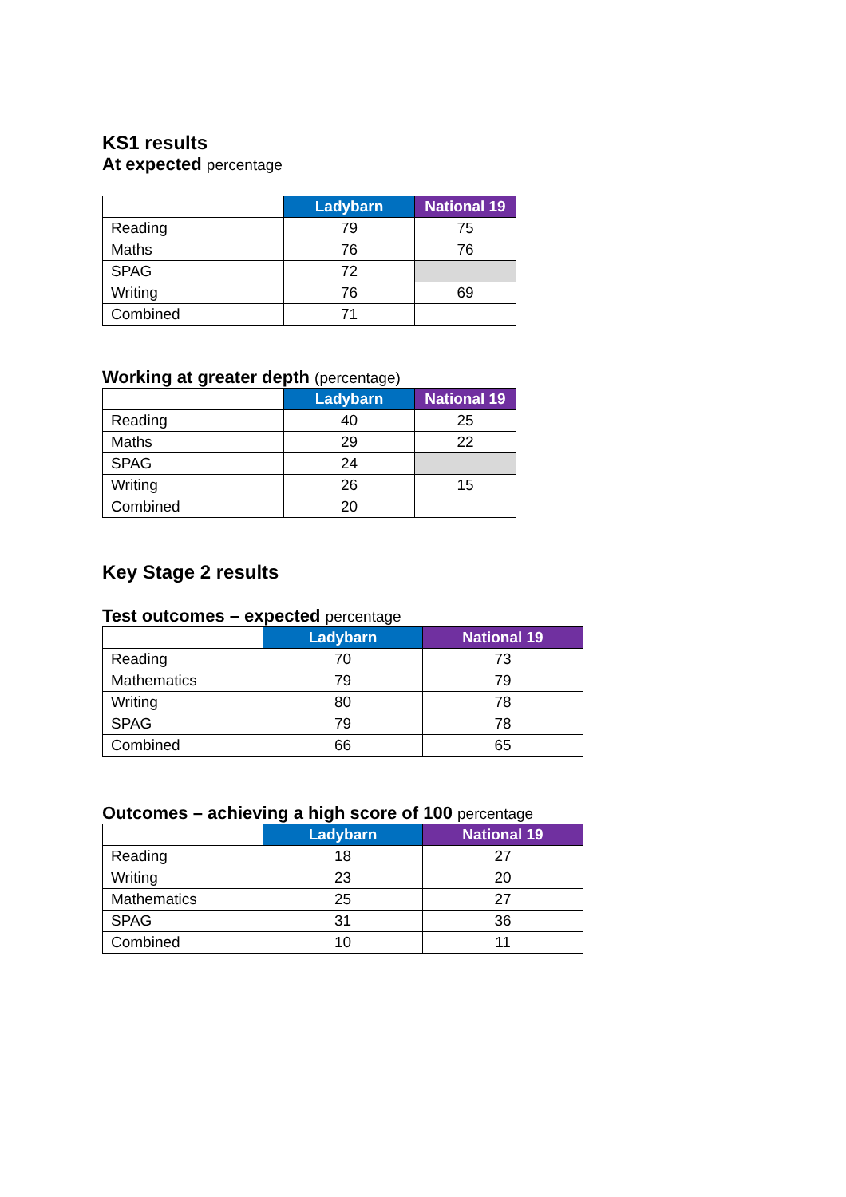KS1 results
At expected percentage
| | Ladybarn | National 19 |
| --- | --- | --- |
| Reading | 79 | 75 |
| Maths | 76 | 76 |
| SPAG | 72 | |
| Writing | 76 | 69 |
| Combined | 71 | |
Working at greater depth (percentage)
| | Ladybarn | National 19 |
| --- | --- | --- |
| Reading | 40 | 25 |
| Maths | 29 | 22 |
| SPAG | 24 | |
| Writing | 26 | 15 |
| Combined | 20 | |
Key Stage 2 results
Test outcomes – expected percentage
| | Ladybarn | National 19 |
| --- | --- | --- |
| Reading | 70 | 73 |
| Mathematics | 79 | 79 |
| Writing | 80 | 78 |
| SPAG | 79 | 78 |
| Combined | 66 | 65 |
Outcomes – achieving a high score of 100 percentage
| | Ladybarn | National 19 |
| --- | --- | --- |
| Reading | 18 | 27 |
| Writing | 23 | 20 |
| Mathematics | 25 | 27 |
| SPAG | 31 | 36 |
| Combined | 10 | 11 |